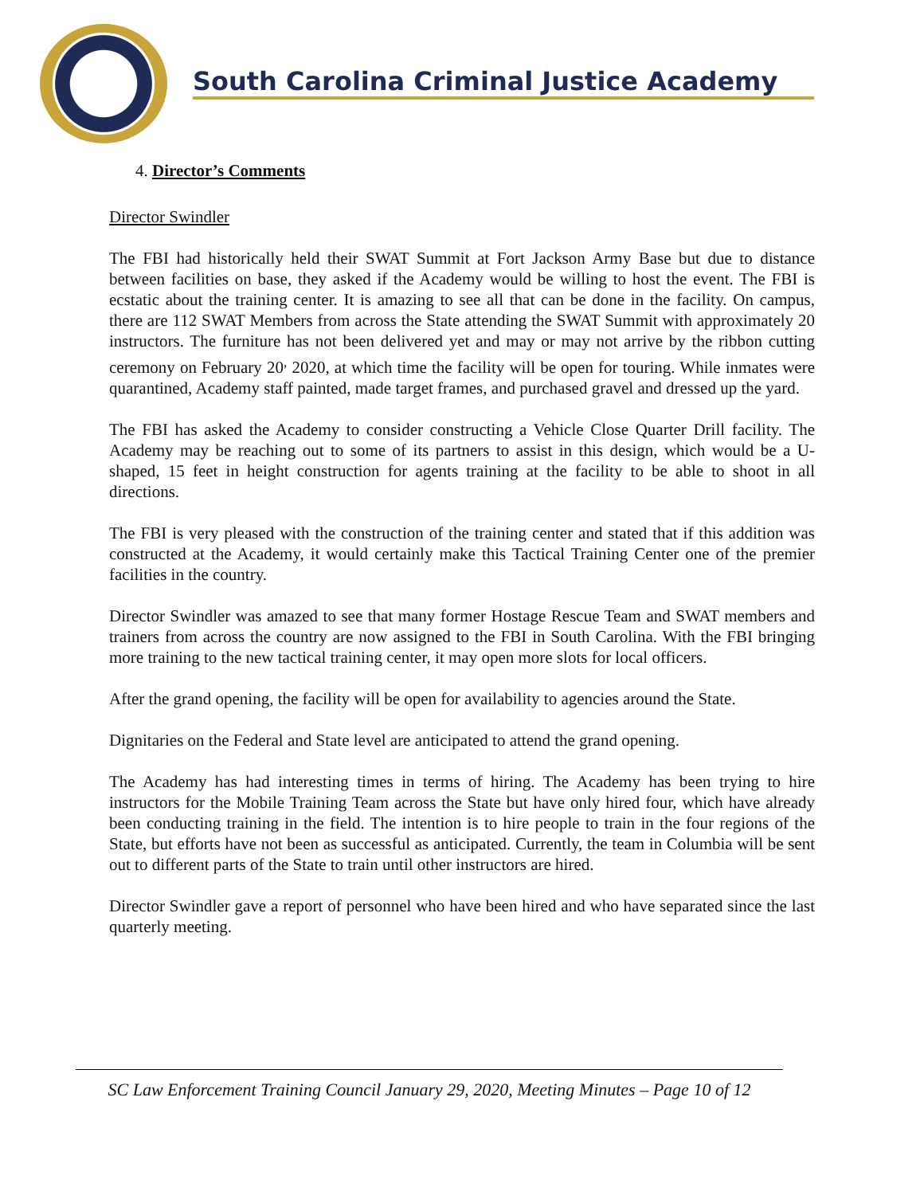South Carolina Criminal Justice Academy
4. Director’s Comments
Director Swindler
The FBI had historically held their SWAT Summit at Fort Jackson Army Base but due to distance between facilities on base, they asked if the Academy would be willing to host the event. The FBI is ecstatic about the training center. It is amazing to see all that can be done in the facility. On campus, there are 112 SWAT Members from across the State attending the SWAT Summit with approximately 20 instructors. The furniture has not been delivered yet and may or may not arrive by the ribbon cutting ceremony on February 20<sup>,</sup> 2020, at which time the facility will be open for touring. While inmates were quarantined, Academy staff painted, made target frames, and purchased gravel and dressed up the yard.
The FBI has asked the Academy to consider constructing a Vehicle Close Quarter Drill facility. The Academy may be reaching out to some of its partners to assist in this design, which would be a U-shaped, 15 feet in height construction for agents training at the facility to be able to shoot in all directions.
The FBI is very pleased with the construction of the training center and stated that if this addition was constructed at the Academy, it would certainly make this Tactical Training Center one of the premier facilities in the country.
Director Swindler was amazed to see that many former Hostage Rescue Team and SWAT members and trainers from across the country are now assigned to the FBI in South Carolina. With the FBI bringing more training to the new tactical training center, it may open more slots for local officers.
After the grand opening, the facility will be open for availability to agencies around the State.
Dignitaries on the Federal and State level are anticipated to attend the grand opening.
The Academy has had interesting times in terms of hiring. The Academy has been trying to hire instructors for the Mobile Training Team across the State but have only hired four, which have already been conducting training in the field. The intention is to hire people to train in the four regions of the State, but efforts have not been as successful as anticipated. Currently, the team in Columbia will be sent out to different parts of the State to train until other instructors are hired.
Director Swindler gave a report of personnel who have been hired and who have separated since the last quarterly meeting.
SC Law Enforcement Training Council January 29, 2020, Meeting Minutes – Page 10 of 12